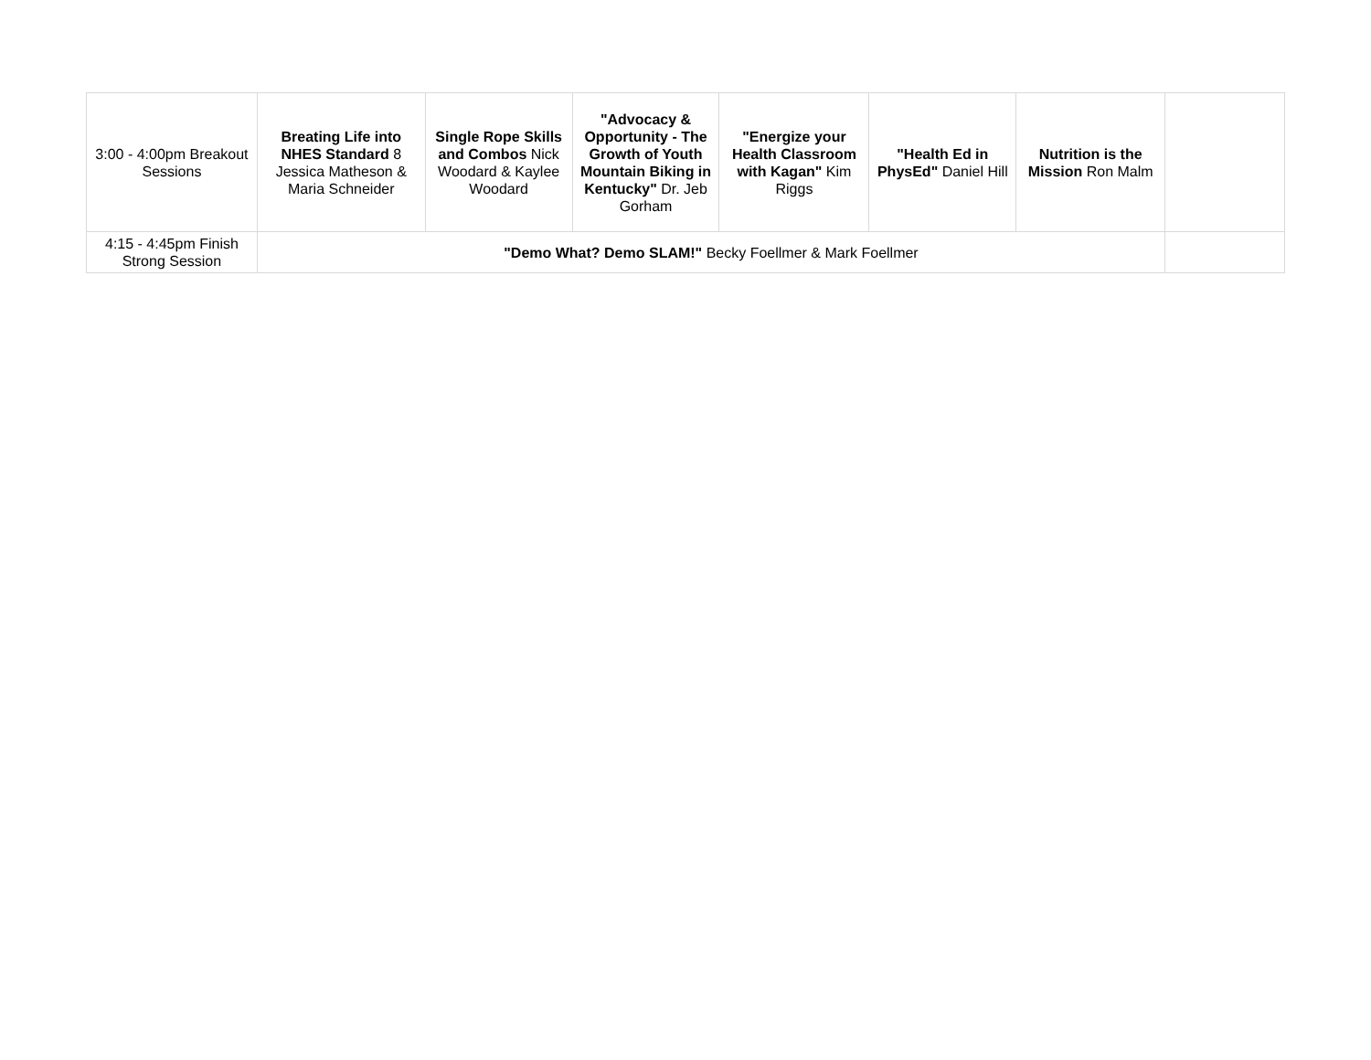| 3:00 - 4:00pm Breakout Sessions | Breating Life into NHES Standard 8 Jessica Matheson & Maria Schneider | Single Rope Skills and Combos Nick Woodard & Kaylee Woodard | "Advocacy & Opportunity - The Growth of Youth Mountain Biking in Kentucky" Dr. Jeb Gorham | "Energize your Health Classroom with Kagan" Kim Riggs | "Health Ed in PhysEd" Daniel Hill | Nutrition is the Mission Ron Malm | |
| 4:15 - 4:45pm Finish Strong Session | "Demo What? Demo SLAM!" Becky Foellmer & Mark Foellmer | | | | | | |